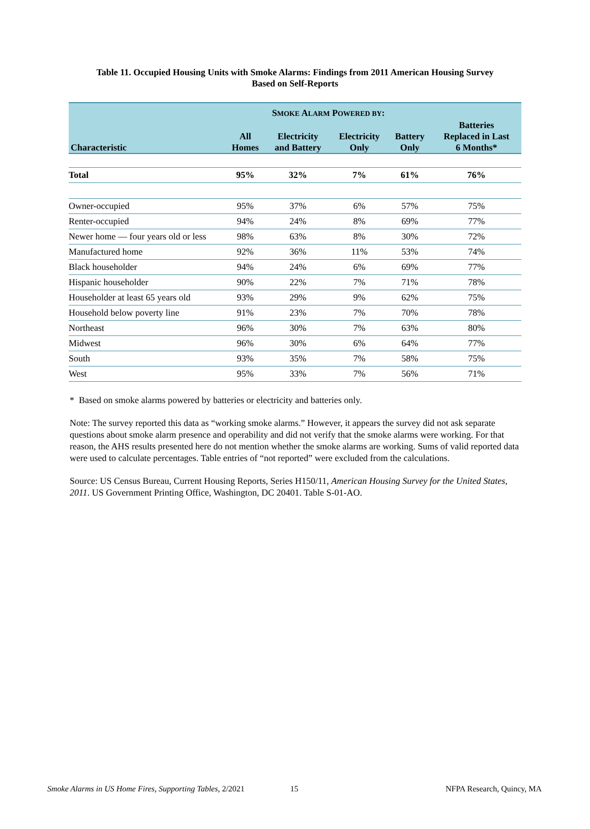Table 11. Occupied Housing Units with Smoke Alarms: Findings from 2011 American Housing Survey
Based on Self-Reports
| | S MOKE A LARM P OWERED BY : | | | | |
| --- | --- | --- | --- | --- | --- |
| Characteristic | All Homes | Electricity and Battery | Electricity Only | Battery Only | Batteries Replaced in Last 6 Months* |
| Total | 95% | 32% | 7% | 61% | 76% |
| Owner-occupied | 95% | 37% | 6% | 57% | 75% |
| Renter-occupied | 94% | 24% | 8% | 69% | 77% |
| Newer home — four years old or less | 98% | 63% | 8% | 30% | 72% |
| Manufactured home | 92% | 36% | 11% | 53% | 74% |
| Black householder | 94% | 24% | 6% | 69% | 77% |
| Hispanic householder | 90% | 22% | 7% | 71% | 78% |
| Householder at least 65 years old | 93% | 29% | 9% | 62% | 75% |
| Household below poverty line | 91% | 23% | 7% | 70% | 78% |
| Northeast | 96% | 30% | 7% | 63% | 80% |
| Midwest | 96% | 30% | 6% | 64% | 77% |
| South | 93% | 35% | 7% | 58% | 75% |
| West | 95% | 33% | 7% | 56% | 71% |
* Based on smoke alarms powered by batteries or electricity and batteries only.
Note: The survey reported this data as “working smoke alarms.” However, it appears the survey did not ask separate questions about smoke alarm presence and operability and did not verify that the smoke alarms were working. For that reason, the AHS results presented here do not mention whether the smoke alarms are working. Sums of valid reported data were used to calculate percentages. Table entries of “not reported” were excluded from the calculations.
Source: US Census Bureau, Current Housing Reports, Series H150/11, American Housing Survey for the United States, 2011. US Government Printing Office, Washington, DC 20401. Table S-01-AO.
Smoke Alarms in US Home Fires, Supporting Tables, 2/2021 15 NFPA Research, Quincy, MA